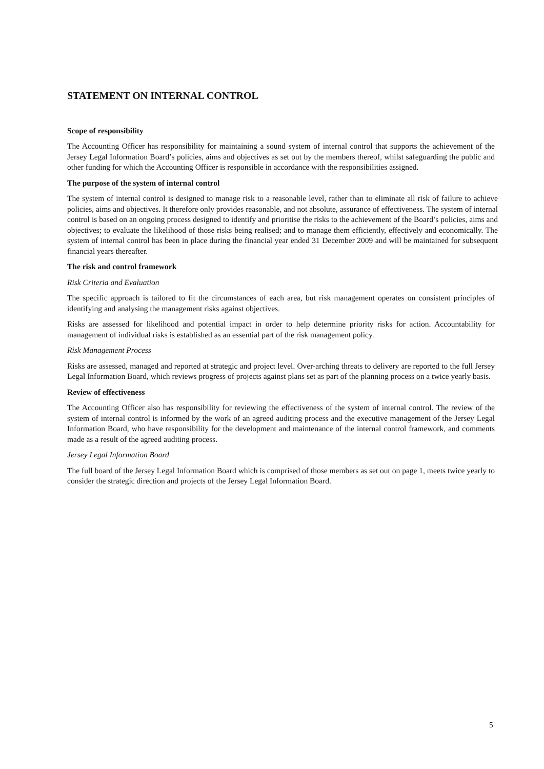STATEMENT ON INTERNAL CONTROL
Scope of responsibility
The Accounting Officer has responsibility for maintaining a sound system of internal control that supports the achievement of the Jersey Legal Information Board’s policies, aims and objectives as set out by the members thereof, whilst safeguarding the public and other funding for which the Accounting Officer is responsible in accordance with the responsibilities assigned.
The purpose of the system of internal control
The system of internal control is designed to manage risk to a reasonable level, rather than to eliminate all risk of failure to achieve policies, aims and objectives. It therefore only provides reasonable, and not absolute, assurance of effectiveness. The system of internal control is based on an ongoing process designed to identify and prioritise the risks to the achievement of the Board’s policies, aims and objectives; to evaluate the likelihood of those risks being realised; and to manage them efficiently, effectively and economically. The system of internal control has been in place during the financial year ended 31 December 2009 and will be maintained for subsequent financial years thereafter.
The risk and control framework
Risk Criteria and Evaluation
The specific approach is tailored to fit the circumstances of each area, but risk management operates on consistent principles of identifying and analysing the management risks against objectives.
Risks are assessed for likelihood and potential impact in order to help determine priority risks for action. Accountability for management of individual risks is established as an essential part of the risk management policy.
Risk Management Process
Risks are assessed, managed and reported at strategic and project level. Over-arching threats to delivery are reported to the full Jersey Legal Information Board, which reviews progress of projects against plans set as part of the planning process on a twice yearly basis.
Review of effectiveness
The Accounting Officer also has responsibility for reviewing the effectiveness of the system of internal control. The review of the system of internal control is informed by the work of an agreed auditing process and the executive management of the Jersey Legal Information Board, who have responsibility for the development and maintenance of the internal control framework, and comments made as a result of the agreed auditing process.
Jersey Legal Information Board
The full board of the Jersey Legal Information Board which is comprised of those members as set out on page 1, meets twice yearly to consider the strategic direction and projects of the Jersey Legal Information Board.
5